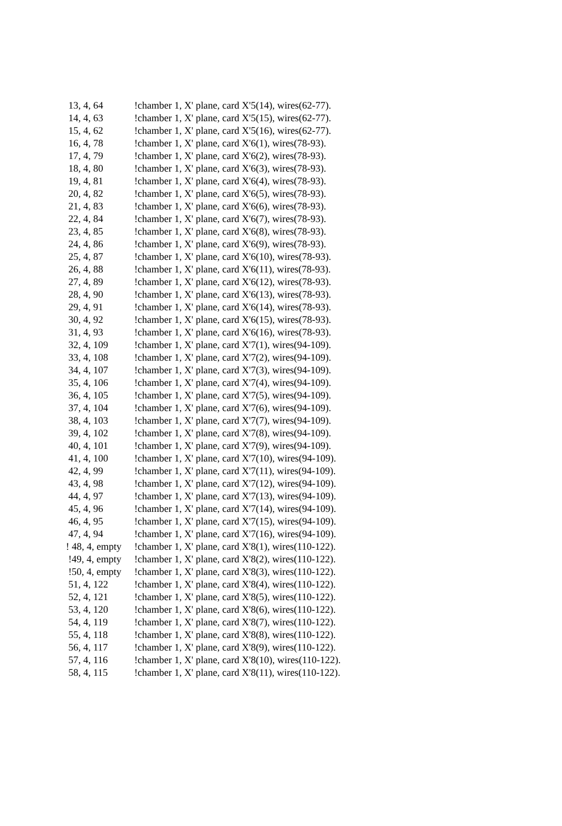| 13, 4, 64 | !chamber 1, X' plane, card X'5(14), wires(62-77). |
| 14, 4, 63 | !chamber 1, X' plane, card X'5(15), wires(62-77). |
| 15, 4, 62 | !chamber 1, X' plane, card X'5(16), wires(62-77). |
| 16, 4, 78 | !chamber 1, X' plane, card X'6(1), wires(78-93). |
| 17, 4, 79 | !chamber 1, X' plane, card X'6(2), wires(78-93). |
| 18, 4, 80 | !chamber 1, X' plane, card X'6(3), wires(78-93). |
| 19, 4, 81 | !chamber 1, X' plane, card X'6(4), wires(78-93). |
| 20, 4, 82 | !chamber 1, X' plane, card X'6(5), wires(78-93). |
| 21, 4, 83 | !chamber 1, X' plane, card X'6(6), wires(78-93). |
| 22, 4, 84 | !chamber 1, X' plane, card X'6(7), wires(78-93). |
| 23, 4, 85 | !chamber 1, X' plane, card X'6(8), wires(78-93). |
| 24, 4, 86 | !chamber 1, X' plane, card X'6(9), wires(78-93). |
| 25, 4, 87 | !chamber 1, X' plane, card X'6(10), wires(78-93). |
| 26, 4, 88 | !chamber 1, X' plane, card X'6(11), wires(78-93). |
| 27, 4, 89 | !chamber 1, X' plane, card X'6(12), wires(78-93). |
| 28, 4, 90 | !chamber 1, X' plane, card X'6(13), wires(78-93). |
| 29, 4, 91 | !chamber 1, X' plane, card X'6(14), wires(78-93). |
| 30, 4, 92 | !chamber 1, X' plane, card X'6(15), wires(78-93). |
| 31, 4, 93 | !chamber 1, X' plane, card X'6(16), wires(78-93). |
| 32, 4, 109 | !chamber 1, X' plane, card X'7(1), wires(94-109). |
| 33, 4, 108 | !chamber 1, X' plane, card X'7(2), wires(94-109). |
| 34, 4, 107 | !chamber 1, X' plane, card X'7(3), wires(94-109). |
| 35, 4, 106 | !chamber 1, X' plane, card X'7(4), wires(94-109). |
| 36, 4, 105 | !chamber 1, X' plane, card X'7(5), wires(94-109). |
| 37, 4, 104 | !chamber 1, X' plane, card X'7(6), wires(94-109). |
| 38, 4, 103 | !chamber 1, X' plane, card X'7(7), wires(94-109). |
| 39, 4, 102 | !chamber 1, X' plane, card X'7(8), wires(94-109). |
| 40, 4, 101 | !chamber 1, X' plane, card X'7(9), wires(94-109). |
| 41, 4, 100 | !chamber 1, X' plane, card X'7(10), wires(94-109). |
| 42, 4, 99 | !chamber 1, X' plane, card X'7(11), wires(94-109). |
| 43, 4, 98 | !chamber 1, X' plane, card X'7(12), wires(94-109). |
| 44, 4, 97 | !chamber 1, X' plane, card X'7(13), wires(94-109). |
| 45, 4, 96 | !chamber 1, X' plane, card X'7(14), wires(94-109). |
| 46, 4, 95 | !chamber 1, X' plane, card X'7(15), wires(94-109). |
| 47, 4, 94 | !chamber 1, X' plane, card X'7(16), wires(94-109). |
| ! 48, 4, empty | !chamber 1, X' plane, card X'8(1), wires(110-122). |
| !49, 4, empty | !chamber 1, X' plane, card X'8(2), wires(110-122). |
| !50, 4, empty | !chamber 1, X' plane, card X'8(3), wires(110-122). |
| 51, 4, 122 | !chamber 1, X' plane, card X'8(4), wires(110-122). |
| 52, 4, 121 | !chamber 1, X' plane, card X'8(5), wires(110-122). |
| 53, 4, 120 | !chamber 1, X' plane, card X'8(6), wires(110-122). |
| 54, 4, 119 | !chamber 1, X' plane, card X'8(7), wires(110-122). |
| 55, 4, 118 | !chamber 1, X' plane, card X'8(8), wires(110-122). |
| 56, 4, 117 | !chamber 1, X' plane, card X'8(9), wires(110-122). |
| 57, 4, 116 | !chamber 1, X' plane, card X'8(10), wires(110-122). |
| 58, 4, 115 | !chamber 1, X' plane, card X'8(11), wires(110-122). |